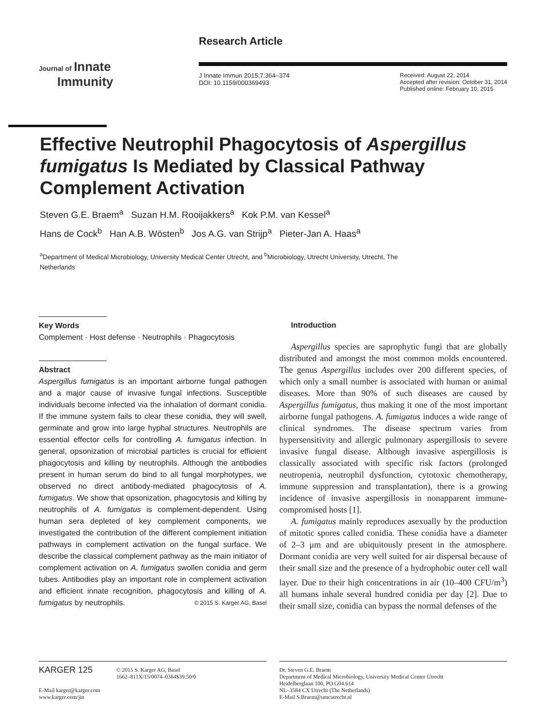Journal of Innate
Immunity
Research Article
J Innate Immun 2015;7:364–374
DOI: 10.1159/000369493
Received: August 22, 2014
Accepted after revision: October 31, 2014
Published online: February 10, 2015
Effective Neutrophil Phagocytosis of Aspergillus fumigatus Is Mediated by Classical Pathway Complement Activation
Steven G.E. Braem<sup>a</sup> Suzan H.M. Rooijakkers<sup>a</sup> Kok P.M. van Kessel<sup>a</sup>
Hans de Cock<sup>b</sup> Han A.B. Wösten<sup>b</sup> Jos A.G. van Strijp<sup>a</sup> Pieter-Jan A. Haas<sup>a</sup>
<sup>a</sup> Department of Medical Microbiology, University Medical Center Utrecht, and <sup>b</sup>Microbiology, Utrecht University, Utrecht, The Netherlands
Key Words
Complement · Host defense · Neutrophils · Phagocytosis
Abstract
Aspergillus fumigatus is an important airborne fungal pathogen and a major cause of invasive fungal infections. Susceptible individuals become infected via the inhalation of dormant conidia. If the immune system fails to clear these conidia, they will swell, germinate and grow into large hyphal structures. Neutrophils are essential effector cells for controlling A. fumigatus infection. In general, opsonization of microbial particles is crucial for efficient phagocytosis and killing by neutrophils. Although the antibodies present in human serum do bind to all fungal morphotypes, we observed no direct antibody-mediated phagocytosis of A. fumigatus. We show that opsonization, phagocytosis and killing by neutrophils of A. fumigatus is complement-dependent. Using human sera depleted of key complement components, we investigated the contribution of the different complement initiation pathways in complement activation on the fungal surface. We describe the classical complement pathway as the main initiator of complement activation on A. fumigatus swollen conidia and germ tubes. Antibodies play an important role in complement activation and efficient innate recognition, phagocytosis and killing of A. fumigatus by neutrophils. © 2015 S. Karger AG, Basel
Introduction
Aspergillus species are saprophytic fungi that are globally distributed and amongst the most common molds encountered. The genus Aspergillus includes over 200 different species, of which only a small number is associated with human or animal diseases. More than 90% of such diseases are caused by Aspergillus fumigatus, thus making it one of the most important airborne fungal pathogens. A. fumigatus induces a wide range of clinical syndromes. The disease spectrum varies from hypersensitivity and allergic pulmonary aspergillosis to severe invasive fungal disease. Although invasive aspergillosis is classically associated with specific risk factors (prolonged neutropenia, neutrophil dysfunction, cytotoxic chemotherapy, immune suppression and transplantation), there is a growing incidence of invasive aspergillosis in nonapparent immune-compromised hosts [1].
A. fumigatus mainly reproduces asexually by the production of mitotic spores called conidia. These conidia have a diameter of 2–3 μm and are ubiquitously present in the atmosphere. Dormant conidia are very well suited for air dispersal because of their small size and the presence of a hydrophobic outer cell wall layer. Due to their high concentrations in air (10–400 CFU/m<sup>3</sup>) all humans inhale several hundred conidia per day [2]. Due to their small size, conidia can bypass the normal defenses of the
KARGER 125
© 2015 S. Karger AG, Basel
1662–811X/15/0074–0364$39.50/0
E-Mail karger@karger.com
www.karger.com/jin
Dr. Steven G.E. Braem
Department of Medical Microbiology, University Medical Center Utrecht
Heidelberglaan 100, PO G04.614
NL–3584 CX Utrecht (The Netherlands)
E-Mail S.Braem@umcutrecht.nl